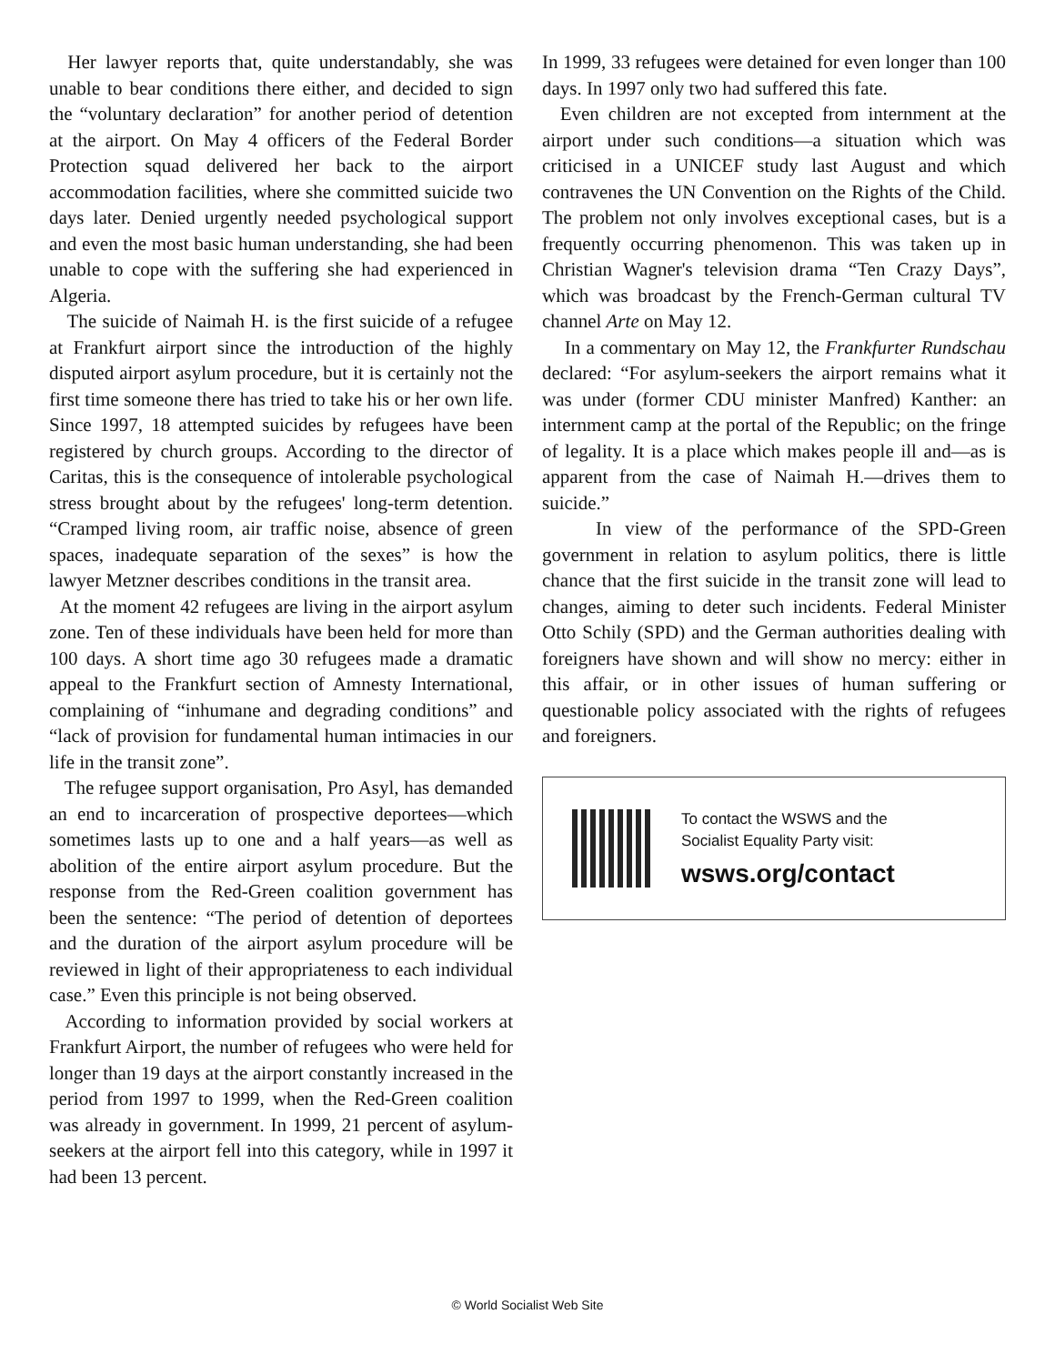Her lawyer reports that, quite understandably, she was unable to bear conditions there either, and decided to sign the “voluntary declaration” for another period of detention at the airport. On May 4 officers of the Federal Border Protection squad delivered her back to the airport accommodation facilities, where she committed suicide two days later. Denied urgently needed psychological support and even the most basic human understanding, she had been unable to cope with the suffering she had experienced in Algeria.
The suicide of Naimah H. is the first suicide of a refugee at Frankfurt airport since the introduction of the highly disputed airport asylum procedure, but it is certainly not the first time someone there has tried to take his or her own life. Since 1997, 18 attempted suicides by refugees have been registered by church groups. According to the director of Caritas, this is the consequence of intolerable psychological stress brought about by the refugees' long-term detention. “Cramped living room, air traffic noise, absence of green spaces, inadequate separation of the sexes” is how the lawyer Metzner describes conditions in the transit area.
At the moment 42 refugees are living in the airport asylum zone. Ten of these individuals have been held for more than 100 days. A short time ago 30 refugees made a dramatic appeal to the Frankfurt section of Amnesty International, complaining of “inhumane and degrading conditions” and “lack of provision for fundamental human intimacies in our life in the transit zone”.
The refugee support organisation, Pro Asyl, has demanded an end to incarceration of prospective deportees—which sometimes lasts up to one and a half years—as well as abolition of the entire airport asylum procedure. But the response from the Red-Green coalition government has been the sentence: “The period of detention of deportees and the duration of the airport asylum procedure will be reviewed in light of their appropriateness to each individual case.” Even this principle is not being observed.
According to information provided by social workers at Frankfurt Airport, the number of refugees who were held for longer than 19 days at the airport constantly increased in the period from 1997 to 1999, when the Red-Green coalition was already in government. In 1999, 21 percent of asylum-seekers at the airport fell into this category, while in 1997 it had been 13 percent.
In 1999, 33 refugees were detained for even longer than 100 days. In 1997 only two had suffered this fate.
Even children are not excepted from internment at the airport under such conditions—a situation which was criticised in a UNICEF study last August and which contravenes the UN Convention on the Rights of the Child. The problem not only involves exceptional cases, but is a frequently occurring phenomenon. This was taken up in Christian Wagner's television drama “Ten Crazy Days”, which was broadcast by the French-German cultural TV channel Arte on May 12.
In a commentary on May 12, the Frankfurter Rundschau declared: “For asylum-seekers the airport remains what it was under (former CDU minister Manfred) Kanther: an internment camp at the portal of the Republic; on the fringe of legality. It is a place which makes people ill and—as is apparent from the case of Naimah H.—drives them to suicide.”
In view of the performance of the SPD-Green government in relation to asylum politics, there is little chance that the first suicide in the transit zone will lead to changes, aiming to deter such incidents. Federal Minister Otto Schily (SPD) and the German authorities dealing with foreigners have shown and will show no mercy: either in this affair, or in other issues of human suffering or questionable policy associated with the rights of refugees and foreigners.
To contact the WSWS and the
Socialist Equality Party visit:
wsws.org/contact
© World Socialist Web Site